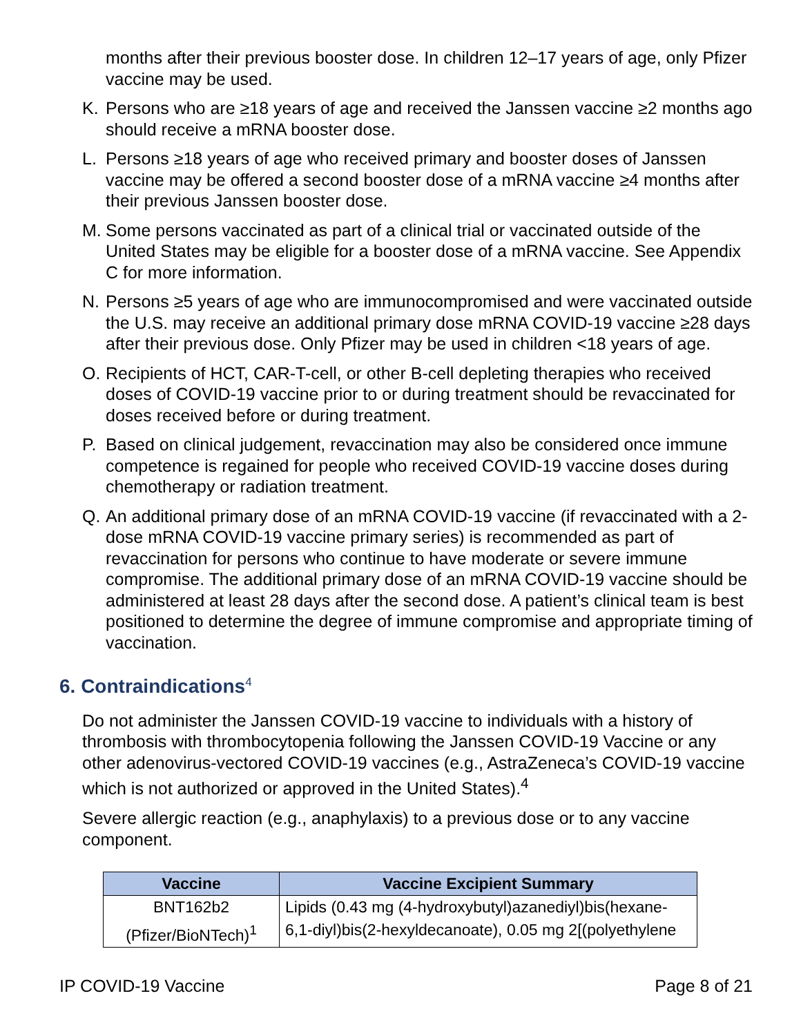months after their previous booster dose. In children 12–17 years of age, only Pfizer vaccine may be used.
K. Persons who are ≥18 years of age and received the Janssen vaccine ≥2 months ago should receive a mRNA booster dose.
L. Persons ≥18 years of age who received primary and booster doses of Janssen vaccine may be offered a second booster dose of a mRNA vaccine ≥4 months after their previous Janssen booster dose.
M. Some persons vaccinated as part of a clinical trial or vaccinated outside of the United States may be eligible for a booster dose of a mRNA vaccine. See Appendix C for more information.
N. Persons ≥5 years of age who are immunocompromised and were vaccinated outside the U.S. may receive an additional primary dose mRNA COVID-19 vaccine ≥28 days after their previous dose. Only Pfizer may be used in children <18 years of age.
O. Recipients of HCT, CAR-T-cell, or other B-cell depleting therapies who received doses of COVID-19 vaccine prior to or during treatment should be revaccinated for doses received before or during treatment.
P. Based on clinical judgement, revaccination may also be considered once immune competence is regained for people who received COVID-19 vaccine doses during chemotherapy or radiation treatment.
Q. An additional primary dose of an mRNA COVID-19 vaccine (if revaccinated with a 2-dose mRNA COVID-19 vaccine primary series) is recommended as part of revaccination for persons who continue to have moderate or severe immune compromise. The additional primary dose of an mRNA COVID-19 vaccine should be administered at least 28 days after the second dose. A patient’s clinical team is best positioned to determine the degree of immune compromise and appropriate timing of vaccination.
6. Contraindications<sup>4</sup>
Do not administer the Janssen COVID-19 vaccine to individuals with a history of thrombosis with thrombocytopenia following the Janssen COVID-19 Vaccine or any other adenovirus-vectored COVID-19 vaccines (e.g., AstraZeneca’s COVID-19 vaccine which is not authorized or approved in the United States).<sup>4</sup>
Severe allergic reaction (e.g., anaphylaxis) to a previous dose or to any vaccine component.
| Vaccine | Vaccine Excipient Summary |
| --- | --- |
| BNT162b2 (Pfizer/BioNTech)<sup>1</sup> | Lipids (0.43 mg (4-hydroxybutyl)azanediyl)bis(hexane-6,1-diyl)bis(2-hexyldecanoate), 0.05 mg 2[(polyethylene |
IP COVID-19 Vaccine Page 8 of 21